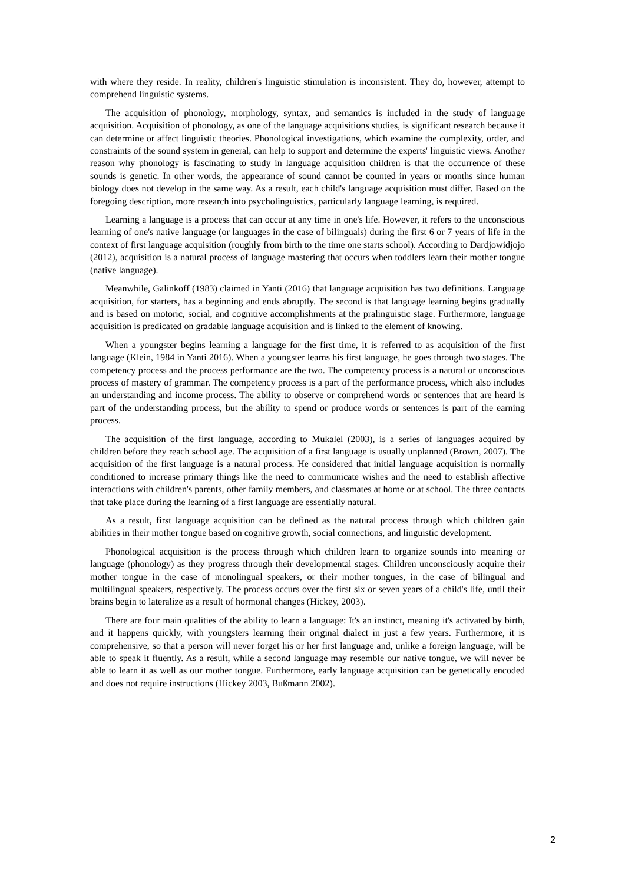with where they reside. In reality, children's linguistic stimulation is inconsistent. They do, however, attempt to comprehend linguistic systems.
The acquisition of phonology, morphology, syntax, and semantics is included in the study of language acquisition. Acquisition of phonology, as one of the language acquisitions studies, is significant research because it can determine or affect linguistic theories. Phonological investigations, which examine the complexity, order, and constraints of the sound system in general, can help to support and determine the experts' linguistic views. Another reason why phonology is fascinating to study in language acquisition children is that the occurrence of these sounds is genetic. In other words, the appearance of sound cannot be counted in years or months since human biology does not develop in the same way. As a result, each child's language acquisition must differ. Based on the foregoing description, more research into psycholinguistics, particularly language learning, is required.
Learning a language is a process that can occur at any time in one's life. However, it refers to the unconscious learning of one's native language (or languages in the case of bilinguals) during the first 6 or 7 years of life in the context of first language acquisition (roughly from birth to the time one starts school). According to Dardjowidjojo (2012), acquisition is a natural process of language mastering that occurs when toddlers learn their mother tongue (native language).
Meanwhile, Galinkoff (1983) claimed in Yanti (2016) that language acquisition has two definitions. Language acquisition, for starters, has a beginning and ends abruptly. The second is that language learning begins gradually and is based on motoric, social, and cognitive accomplishments at the pralinguistic stage. Furthermore, language acquisition is predicated on gradable language acquisition and is linked to the element of knowing.
When a youngster begins learning a language for the first time, it is referred to as acquisition of the first language (Klein, 1984 in Yanti 2016). When a youngster learns his first language, he goes through two stages. The competency process and the process performance are the two. The competency process is a natural or unconscious process of mastery of grammar. The competency process is a part of the performance process, which also includes an understanding and income process. The ability to observe or comprehend words or sentences that are heard is part of the understanding process, but the ability to spend or produce words or sentences is part of the earning process.
The acquisition of the first language, according to Mukalel (2003), is a series of languages acquired by children before they reach school age. The acquisition of a first language is usually unplanned (Brown, 2007). The acquisition of the first language is a natural process. He considered that initial language acquisition is normally conditioned to increase primary things like the need to communicate wishes and the need to establish affective interactions with children's parents, other family members, and classmates at home or at school. The three contacts that take place during the learning of a first language are essentially natural.
As a result, first language acquisition can be defined as the natural process through which children gain abilities in their mother tongue based on cognitive growth, social connections, and linguistic development.
Phonological acquisition is the process through which children learn to organize sounds into meaning or language (phonology) as they progress through their developmental stages. Children unconsciously acquire their mother tongue in the case of monolingual speakers, or their mother tongues, in the case of bilingual and multilingual speakers, respectively. The process occurs over the first six or seven years of a child's life, until their brains begin to lateralize as a result of hormonal changes (Hickey, 2003).
There are four main qualities of the ability to learn a language: It's an instinct, meaning it's activated by birth, and it happens quickly, with youngsters learning their original dialect in just a few years. Furthermore, it is comprehensive, so that a person will never forget his or her first language and, unlike a foreign language, will be able to speak it fluently. As a result, while a second language may resemble our native tongue, we will never be able to learn it as well as our mother tongue. Furthermore, early language acquisition can be genetically encoded and does not require instructions (Hickey 2003, Bußmann 2002).
2